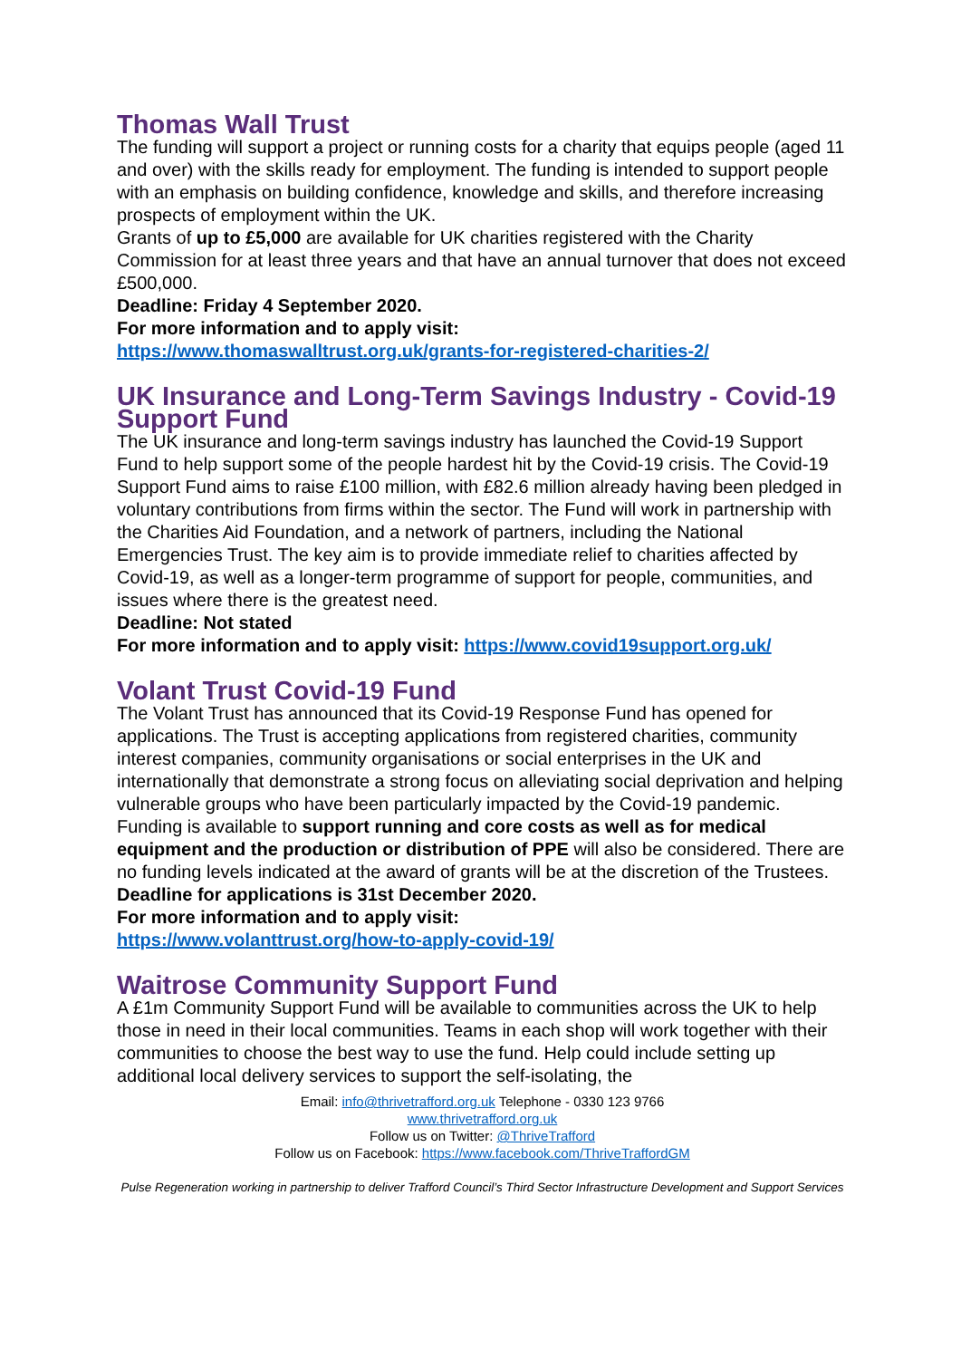Thomas Wall Trust
The funding will support a project or running costs for a charity that equips people (aged 11 and over) with the skills ready for employment. The funding is intended to support people with an emphasis on building confidence, knowledge and skills, and therefore increasing prospects of employment within the UK.
Grants of up to £5,000 are available for UK charities registered with the Charity Commission for at least three years and that have an annual turnover that does not exceed £500,000.
Deadline: Friday 4 September 2020.
For more information and to apply visit:
https://www.thomaswalltrust.org.uk/grants-for-registered-charities-2/
UK Insurance and Long-Term Savings Industry - Covid-19 Support Fund
The UK insurance and long-term savings industry has launched the Covid-19 Support Fund to help support some of the people hardest hit by the Covid-19 crisis. The Covid-19 Support Fund aims to raise £100 million, with £82.6 million already having been pledged in voluntary contributions from firms within the sector. The Fund will work in partnership with the Charities Aid Foundation, and a network of partners, including the National Emergencies Trust. The key aim is to provide immediate relief to charities affected by Covid-19, as well as a longer-term programme of support for people, communities, and issues where there is the greatest need.
Deadline: Not stated
For more information and to apply visit: https://www.covid19support.org.uk/
Volant Trust Covid-19 Fund
The Volant Trust has announced that its Covid-19 Response Fund has opened for applications. The Trust is accepting applications from registered charities, community interest companies, community organisations or social enterprises in the UK and internationally that demonstrate a strong focus on alleviating social deprivation and helping vulnerable groups who have been particularly impacted by the Covid-19 pandemic.
Funding is available to support running and core costs as well as for medical equipment and the production or distribution of PPE will also be considered. There are no funding levels indicated at the award of grants will be at the discretion of the Trustees.
Deadline for applications is 31st December 2020.
For more information and to apply visit:
https://www.volanttrust.org/how-to-apply-covid-19/
Waitrose Community Support Fund
A £1m Community Support Fund will be available to communities across the UK to help those in need in their local communities. Teams in each shop will work together with their communities to choose the best way to use the fund. Help could include setting up additional local delivery services to support the self-isolating, the
Email: info@thrivetrafford.org.uk Telephone - 0330 123 9766
www.thrivetrafford.org.uk
Follow us on Twitter: @ThriveTrafford
Follow us on Facebook: https://www.facebook.com/ThriveTraffordGM
Pulse Regeneration working in partnership to deliver Trafford Council’s Third Sector Infrastructure Development and Support Services